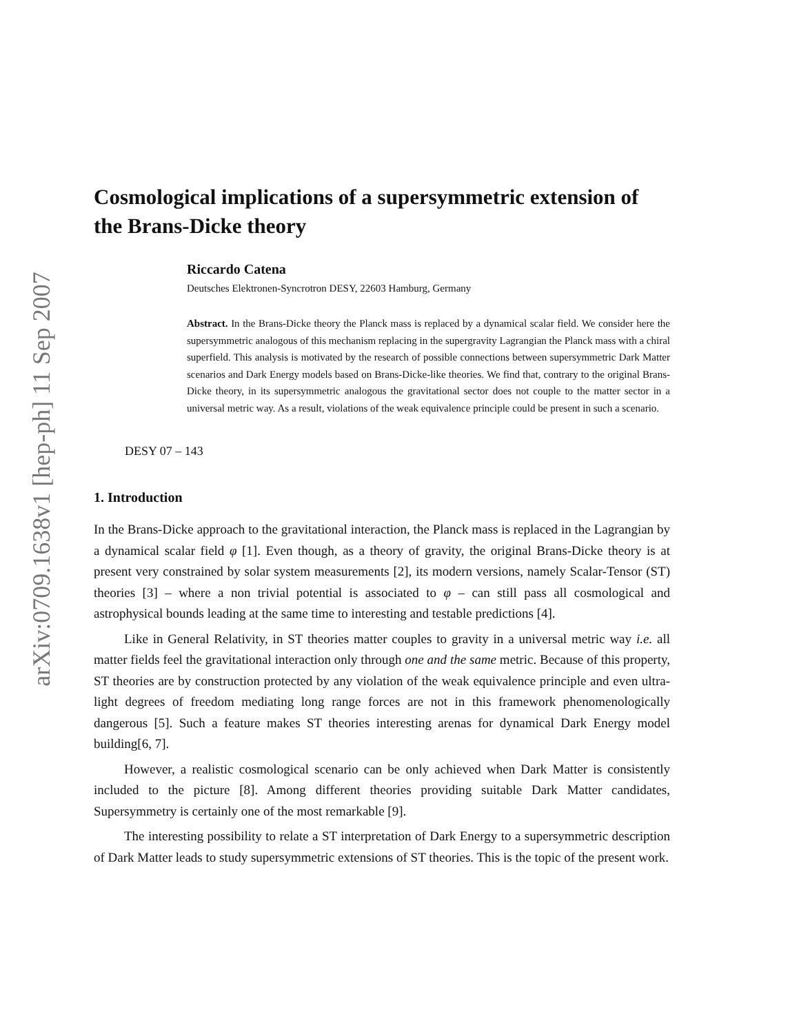arXiv:0709.1638v1 [hep-ph] 11 Sep 2007
Cosmological implications of a supersymmetric extension of the Brans-Dicke theory
Riccardo Catena
Deutsches Elektronen-Syncrotron DESY, 22603 Hamburg, Germany
Abstract. In the Brans-Dicke theory the Planck mass is replaced by a dynamical scalar field. We consider here the supersymmetric analogous of this mechanism replacing in the supergravity Lagrangian the Planck mass with a chiral superfield. This analysis is motivated by the research of possible connections between supersymmetric Dark Matter scenarios and Dark Energy models based on Brans-Dicke-like theories. We find that, contrary to the original Brans-Dicke theory, in its supersymmetric analogous the gravitational sector does not couple to the matter sector in a universal metric way. As a result, violations of the weak equivalence principle could be present in such a scenario.
DESY 07 – 143
1. Introduction
In the Brans-Dicke approach to the gravitational interaction, the Planck mass is replaced in the Lagrangian by a dynamical scalar field φ [1]. Even though, as a theory of gravity, the original Brans-Dicke theory is at present very constrained by solar system measurements [2], its modern versions, namely Scalar-Tensor (ST) theories [3] – where a non trivial potential is associated to φ – can still pass all cosmological and astrophysical bounds leading at the same time to interesting and testable predictions [4].
Like in General Relativity, in ST theories matter couples to gravity in a universal metric way i.e. all matter fields feel the gravitational interaction only through one and the same metric. Because of this property, ST theories are by construction protected by any violation of the weak equivalence principle and even ultra-light degrees of freedom mediating long range forces are not in this framework phenomenologically dangerous [5]. Such a feature makes ST theories interesting arenas for dynamical Dark Energy model building[6, 7].
However, a realistic cosmological scenario can be only achieved when Dark Matter is consistently included to the picture [8]. Among different theories providing suitable Dark Matter candidates, Supersymmetry is certainly one of the most remarkable [9].
The interesting possibility to relate a ST interpretation of Dark Energy to a supersymmetric description of Dark Matter leads to study supersymmetric extensions of ST theories. This is the topic of the present work.